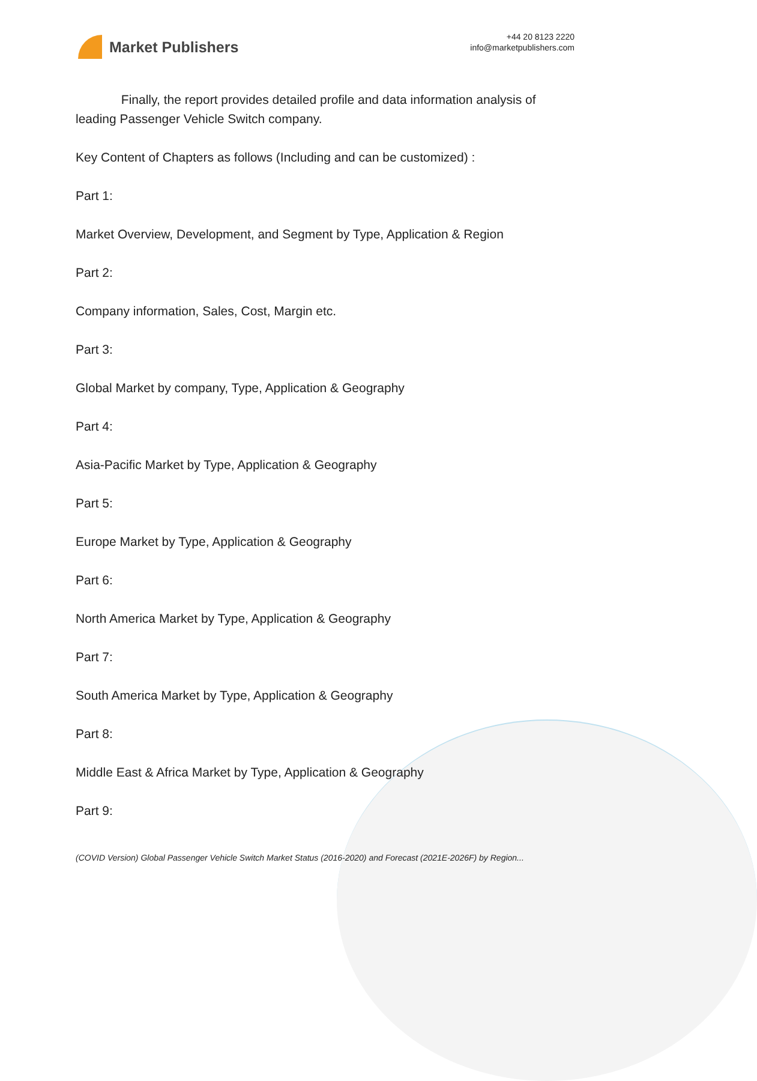Market Publishers
+44 20 8123 2220
info@marketpublishers.com
Finally, the report provides detailed profile and data information analysis of leading Passenger Vehicle Switch company.
Key Content of Chapters as follows (Including and can be customized) :
Part 1:
Market Overview, Development, and Segment by Type, Application & Region
Part 2:
Company information, Sales, Cost, Margin etc.
Part 3:
Global Market by company, Type, Application & Geography
Part 4:
Asia-Pacific Market by Type, Application & Geography
Part 5:
Europe Market by Type, Application & Geography
Part 6:
North America Market by Type, Application & Geography
Part 7:
South America Market by Type, Application & Geography
Part 8:
Middle East & Africa Market by Type, Application & Geography
Part 9:
(COVID Version) Global Passenger Vehicle Switch Market Status (2016-2020) and Forecast (2021E-2026F) by Region...